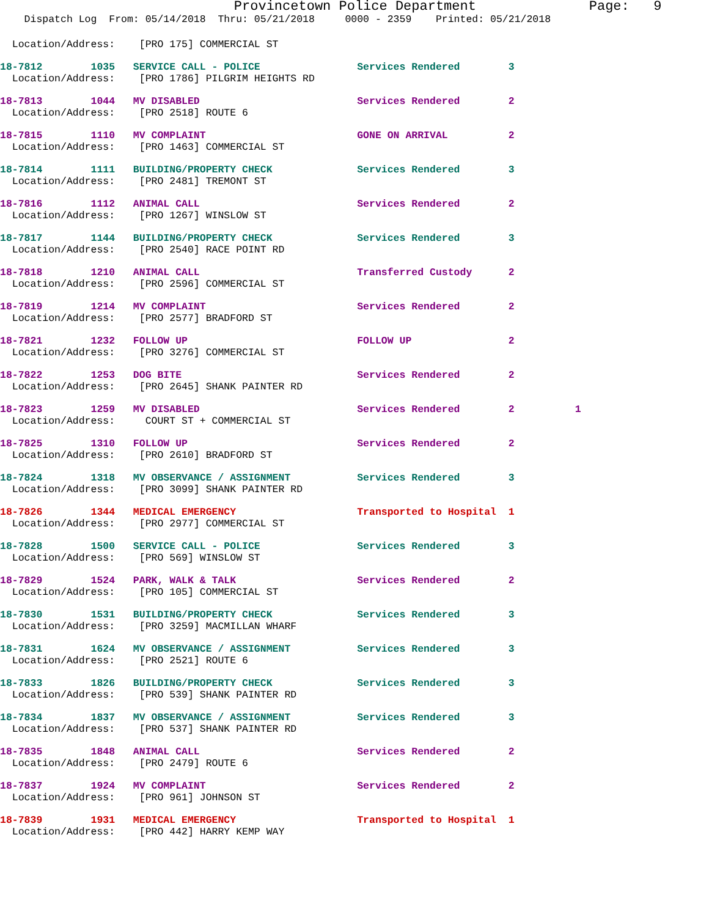Provincetown Police Department              Page:   9
    Dispatch Log  From: 05/14/2018  Thru: 05/21/2018     0000 - 2359    Printed: 05/21/2018
  Location/Address:    [PRO 175] COMMERCIAL ST
18-7812        1035   SERVICE CALL - POLICE                Services Rendered        3
  Location/Address:    [PRO 1786] PILGRIM HEIGHTS RD
18-7813        1044   MV DISABLED                          Services Rendered        2
  Location/Address:    [PRO 2518] ROUTE 6
18-7815        1110   MV COMPLAINT                         GONE ON ARRIVAL          2
  Location/Address:    [PRO 1463] COMMERCIAL ST
18-7814        1111   BUILDING/PROPERTY CHECK              Services Rendered        3
  Location/Address:    [PRO 2481] TREMONT ST
18-7816        1112   ANIMAL CALL                          Services Rendered        2
  Location/Address:    [PRO 1267] WINSLOW ST
18-7817        1144   BUILDING/PROPERTY CHECK              Services Rendered        3
  Location/Address:    [PRO 2540] RACE POINT RD
18-7818        1210   ANIMAL CALL                          Transferred Custody      2
  Location/Address:    [PRO 2596] COMMERCIAL ST
18-7819        1214   MV COMPLAINT                         Services Rendered        2
  Location/Address:    [PRO 2577] BRADFORD ST
18-7821        1232   FOLLOW UP                            FOLLOW UP                2
  Location/Address:    [PRO 3276] COMMERCIAL ST
18-7822        1253   DOG BITE                             Services Rendered        2
  Location/Address:    [PRO 2645] SHANK PAINTER RD
18-7823        1259   MV DISABLED                          Services Rendered        2          1
  Location/Address:     COURT ST + COMMERCIAL ST
18-7825        1310   FOLLOW UP                            Services Rendered        2
  Location/Address:    [PRO 2610] BRADFORD ST
18-7824        1318   MV OBSERVANCE / ASSIGNMENT           Services Rendered        3
  Location/Address:    [PRO 3099] SHANK PAINTER RD
18-7826        1344   MEDICAL EMERGENCY                    Transported to Hospital  1
  Location/Address:    [PRO 2977] COMMERCIAL ST
18-7828        1500   SERVICE CALL - POLICE                Services Rendered        3
  Location/Address:    [PRO 569] WINSLOW ST
18-7829        1524   PARK, WALK & TALK                    Services Rendered        2
  Location/Address:    [PRO 105] COMMERCIAL ST
18-7830        1531   BUILDING/PROPERTY CHECK              Services Rendered        3
  Location/Address:    [PRO 3259] MACMILLAN WHARF
18-7831        1624   MV OBSERVANCE / ASSIGNMENT           Services Rendered        3
  Location/Address:    [PRO 2521] ROUTE 6
18-7833        1826   BUILDING/PROPERTY CHECK              Services Rendered        3
  Location/Address:    [PRO 539] SHANK PAINTER RD
18-7834        1837   MV OBSERVANCE / ASSIGNMENT           Services Rendered        3
  Location/Address:    [PRO 537] SHANK PAINTER RD
18-7835        1848   ANIMAL CALL                          Services Rendered        2
  Location/Address:    [PRO 2479] ROUTE 6
18-7837        1924   MV COMPLAINT                         Services Rendered        2
  Location/Address:    [PRO 961] JOHNSON ST
18-7839        1931   MEDICAL EMERGENCY                    Transported to Hospital  1
  Location/Address:    [PRO 442] HARRY KEMP WAY